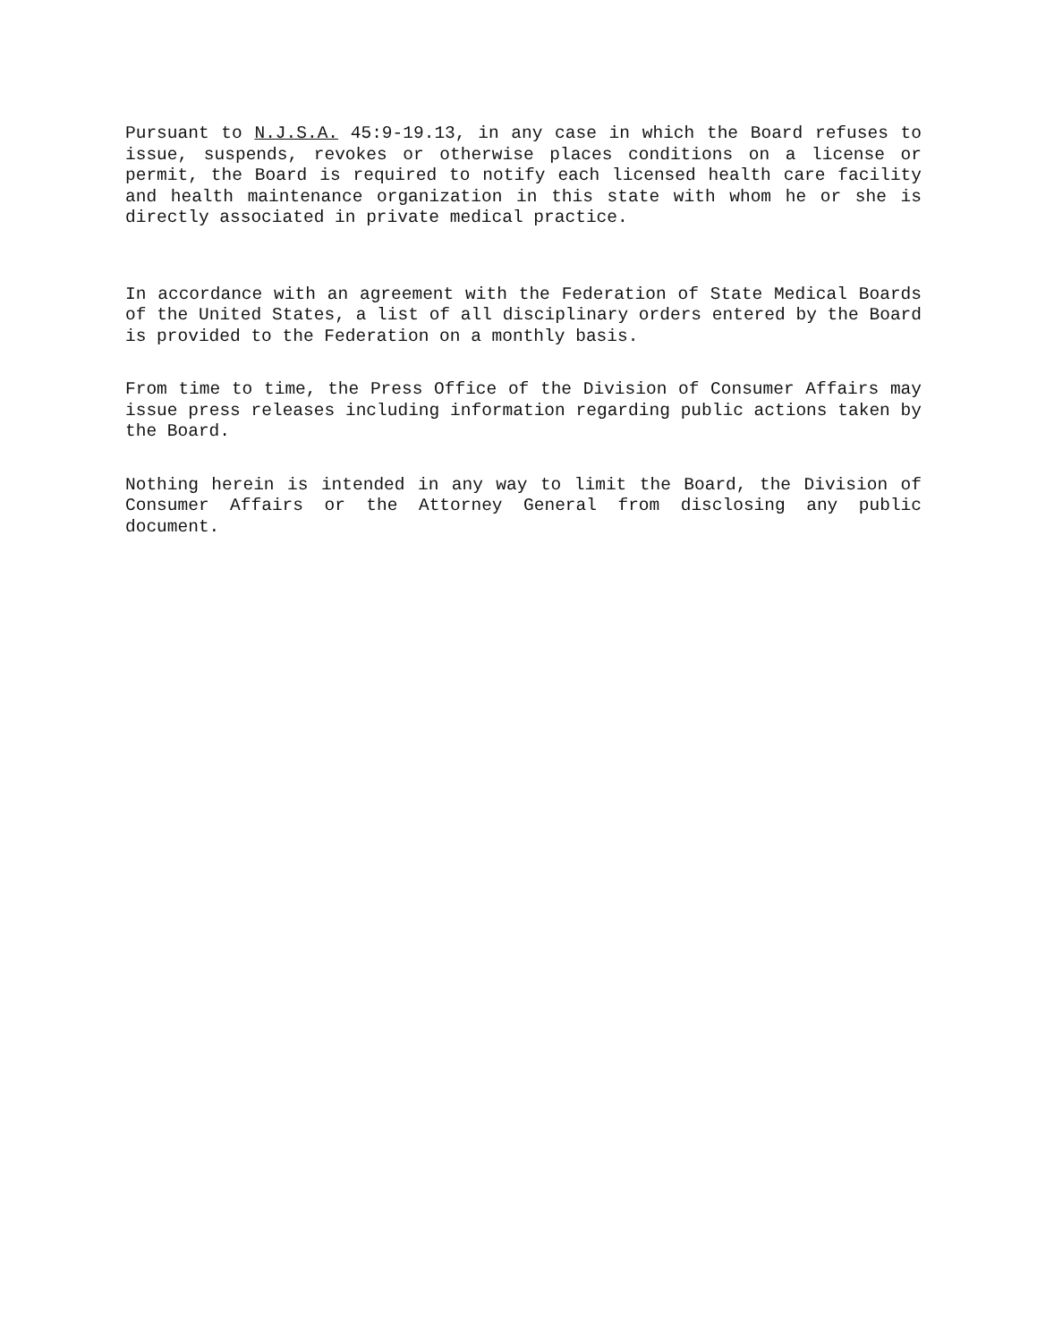Pursuant to N.J.S.A. 45:9-19.13, in any case in which the Board refuses to issue, suspends, revokes or otherwise places conditions on a license or permit, the Board is required to notify each licensed health care facility and health maintenance organization in this state with whom he or she is directly associated in private medical practice.
In accordance with an agreement with the Federation of State Medical Boards of the United States, a list of all disciplinary orders entered by the Board is provided to the Federation on a monthly basis.
From time to time, the Press Office of the Division of Consumer Affairs may issue press releases including information regarding public actions taken by the Board.
Nothing herein is intended in any way to limit the Board, the Division of Consumer Affairs or the Attorney General from disclosing any public document.